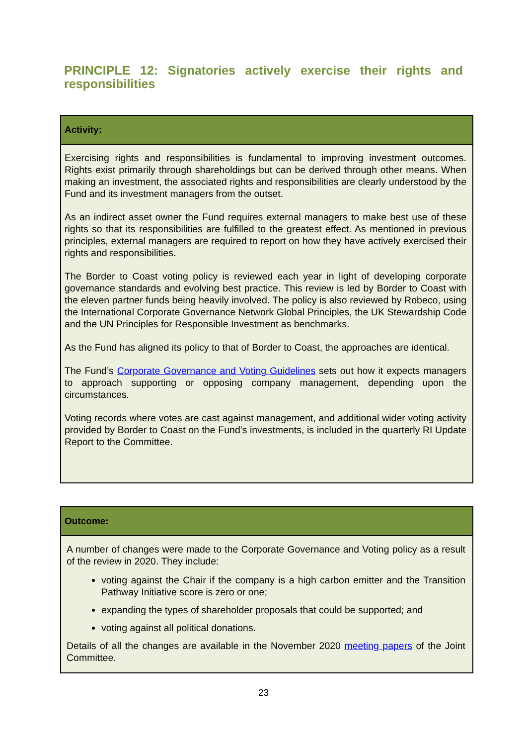PRINCIPLE 12: Signatories actively exercise their rights and responsibilities
Activity:
Exercising rights and responsibilities is fundamental to improving investment outcomes. Rights exist primarily through shareholdings but can be derived through other means. When making an investment, the associated rights and responsibilities are clearly understood by the Fund and its investment managers from the outset.
As an indirect asset owner the Fund requires external managers to make best use of these rights so that its responsibilities are fulfilled to the greatest effect. As mentioned in previous principles, external managers are required to report on how they have actively exercised their rights and responsibilities.
The Border to Coast voting policy is reviewed each year in light of developing corporate governance standards and evolving best practice. This review is led by Border to Coast with the eleven partner funds being heavily involved. The policy is also reviewed by Robeco, using the International Corporate Governance Network Global Principles, the UK Stewardship Code and the UN Principles for Responsible Investment as benchmarks.
As the Fund has aligned its policy to that of Border to Coast, the approaches are identical.
The Fund’s Corporate Governance and Voting Guidelines sets out how it expects managers to approach supporting or opposing company management, depending upon the circumstances.
Voting records where votes are cast against management, and additional wider voting activity provided by Border to Coast on the Fund's investments, is included in the quarterly RI Update Report to the Committee.
Outcome:
A number of changes were made to the Corporate Governance and Voting policy as a result of the review in 2020. They include:
voting against the Chair if the company is a high carbon emitter and the Transition Pathway Initiative score is zero or one;
expanding the types of shareholder proposals that could be supported; and
voting against all political donations.
Details of all the changes are available in the November 2020 meeting papers of the Joint Committee.
23